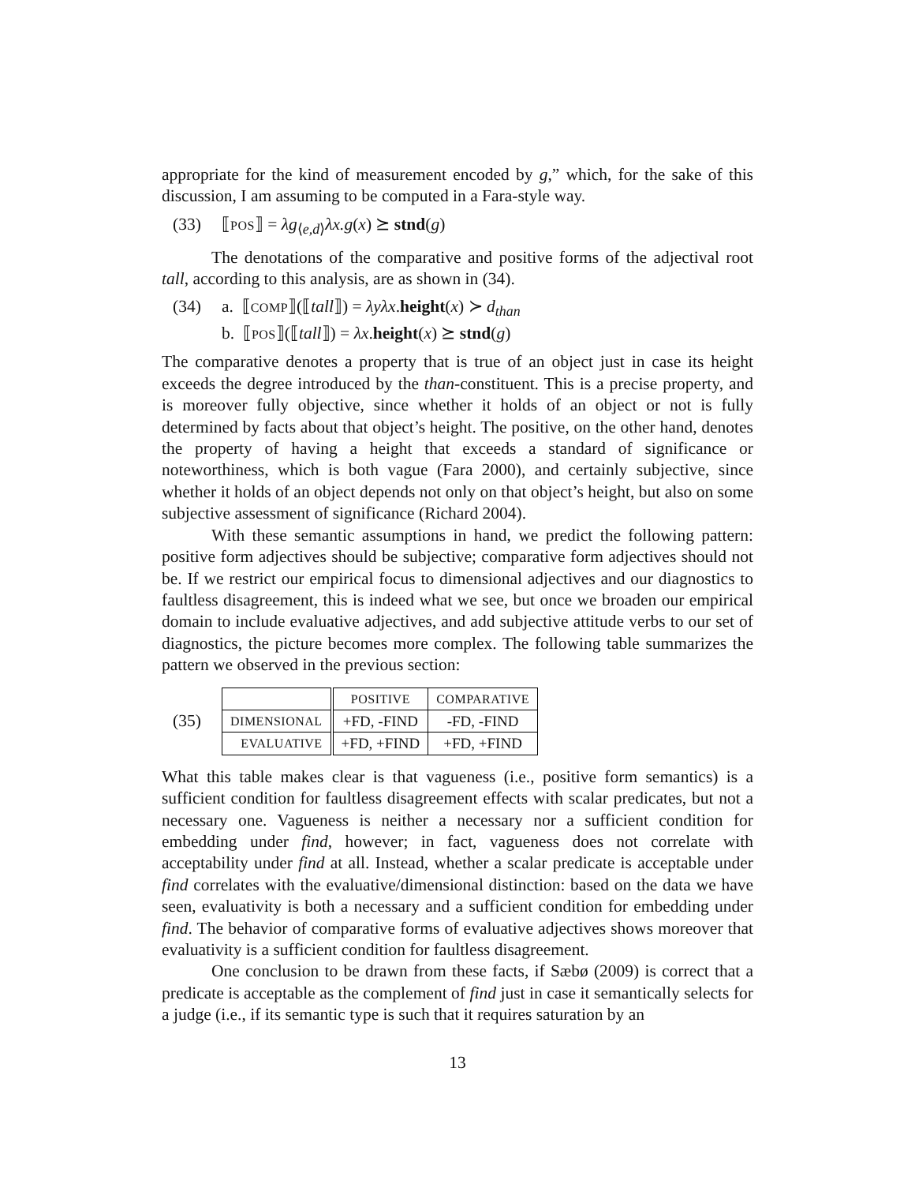appropriate for the kind of measurement encoded by g,” which, for the sake of this discussion, I am assuming to be computed in a Fara-style way.
(33) ⟦POS⟧ = λg<sub>⟨e,d⟩</sub>λx.g(x) ⪰ stnd(g)
The denotations of the comparative and positive forms of the adjectival root tall, according to this analysis, are as shown in (34).
(34) a. ⟦COMP⟧(⟦tall⟧) = λyλx.height(x) ≻ d<sub>than</sub>
b. ⟦POS⟧(⟦tall⟧) = λx.height(x) ⪰ stnd(g)
The comparative denotes a property that is true of an object just in case its height exceeds the degree introduced by the than-constituent. This is a precise property, and is moreover fully objective, since whether it holds of an object or not is fully determined by facts about that object’s height. The positive, on the other hand, denotes the property of having a height that exceeds a standard of significance or noteworthiness, which is both vague (Fara 2000), and certainly subjective, since whether it holds of an object depends not only on that object’s height, but also on some subjective assessment of significance (Richard 2004).
With these semantic assumptions in hand, we predict the following pattern: positive form adjectives should be subjective; comparative form adjectives should not be. If we restrict our empirical focus to dimensional adjectives and our diagnostics to faultless disagreement, this is indeed what we see, but once we broaden our empirical domain to include evaluative adjectives, and add subjective attitude verbs to our set of diagnostics, the picture becomes more complex. The following table summarizes the pattern we observed in the previous section:
(35)
| | POSITIVE | COMPARATIVE |
| DIMENSIONAL | +FD, -FIND | -FD, -FIND |
| EVALUATIVE | +FD, +FIND | +FD, +FIND |
What this table makes clear is that vagueness (i.e., positive form semantics) is a sufficient condition for faultless disagreement effects with scalar predicates, but not a necessary one. Vagueness is neither a necessary nor a sufficient condition for embedding under find, however; in fact, vagueness does not correlate with acceptability under find at all. Instead, whether a scalar predicate is acceptable under find correlates with the evaluative/dimensional distinction: based on the data we have seen, evaluativity is both a necessary and a sufficient condition for embedding under find. The behavior of comparative forms of evaluative adjectives shows moreover that evaluativity is a sufficient condition for faultless disagreement.
One conclusion to be drawn from these facts, if Sæbø (2009) is correct that a predicate is acceptable as the complement of find just in case it semantically selects for a judge (i.e., if its semantic type is such that it requires saturation by an
13